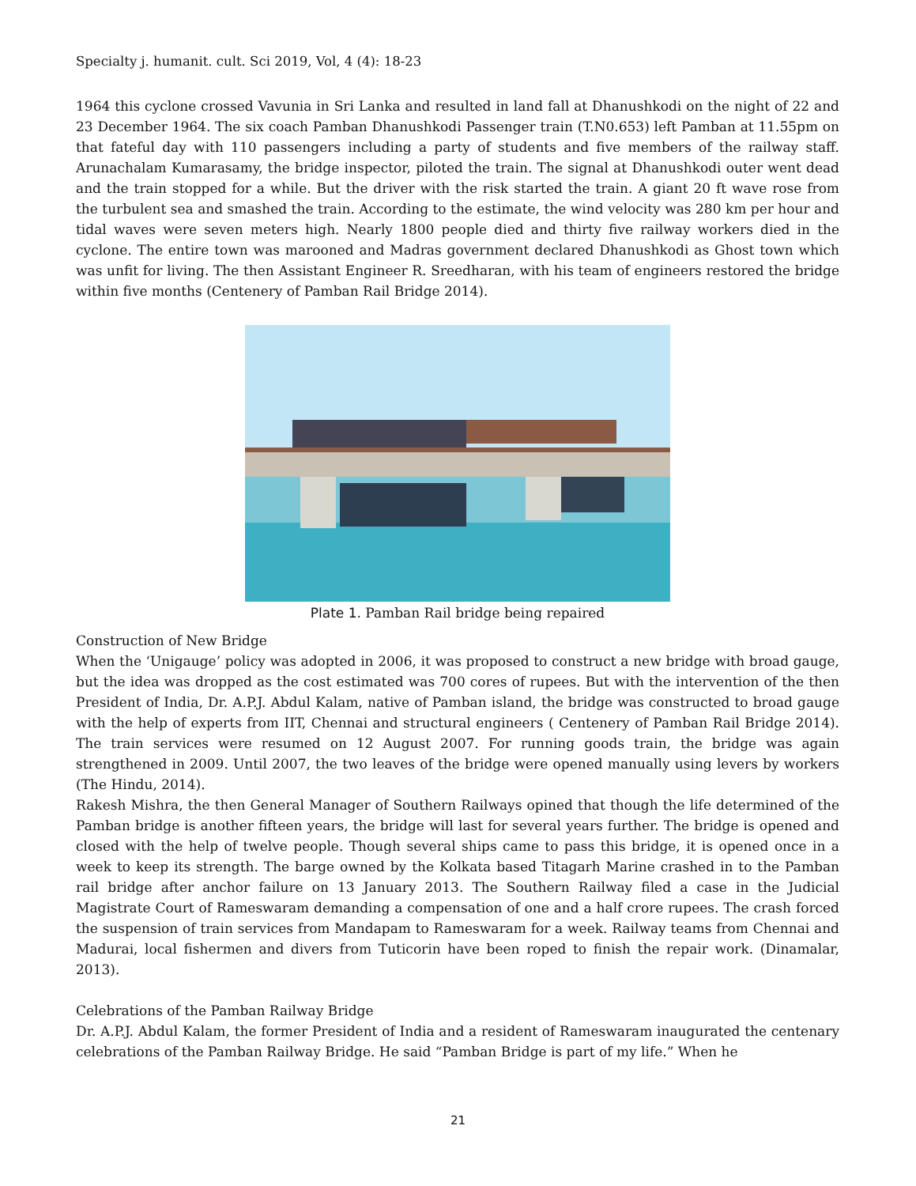Specialty j. humanit. cult. Sci 2019, Vol, 4 (4): 18-23
1964 this cyclone crossed Vavunia in Sri Lanka and resulted in land fall at Dhanushkodi on the night of 22 and 23 December 1964. The six coach Pamban Dhanushkodi Passenger train (T.N0.653) left Pamban at 11.55pm on that fateful day with 110 passengers including a party of students and five members of the railway staff. Arunachalam Kumarasamy, the bridge inspector, piloted the train. The signal at Dhanushkodi outer went dead and the train stopped for a while. But the driver with the risk started the train. A giant 20 ft wave rose from the turbulent sea and smashed the train. According to the estimate, the wind velocity was 280 km per hour and tidal waves were seven meters high. Nearly 1800 people died and thirty five railway workers died in the cyclone. The entire town was marooned and Madras government declared Dhanushkodi as Ghost town which was unfit for living. The then Assistant Engineer R. Sreedharan, with his team of engineers restored the bridge within five months (Centenery of Pamban Rail Bridge 2014).
Plate 1. Pamban Rail bridge being repaired
Construction of New Bridge
When the ‘Unigauge’ policy was adopted in 2006, it was proposed to construct a new bridge with broad gauge, but the idea was dropped as the cost estimated was 700 cores of rupees. But with the intervention of the then President of India, Dr. A.P.J. Abdul Kalam, native of Pamban island, the bridge was constructed to broad gauge with the help of experts from IIT, Chennai and structural engineers ( Centenery of Pamban Rail Bridge 2014). The train services were resumed on 12 August 2007. For running goods train, the bridge was again strengthened in 2009. Until 2007, the two leaves of the bridge were opened manually using levers by workers (The Hindu, 2014).
Rakesh Mishra, the then General Manager of Southern Railways opined that though the life determined of the Pamban bridge is another fifteen years, the bridge will last for several years further. The bridge is opened and closed with the help of twelve people. Though several ships came to pass this bridge, it is opened once in a week to keep its strength. The barge owned by the Kolkata based Titagarh Marine crashed in to the Pamban rail bridge after anchor failure on 13 January 2013. The Southern Railway filed a case in the Judicial Magistrate Court of Rameswaram demanding a compensation of one and a half crore rupees. The crash forced the suspension of train services from Mandapam to Rameswaram for a week. Railway teams from Chennai and Madurai, local fishermen and divers from Tuticorin have been roped to finish the repair work. (Dinamalar, 2013).
Celebrations of the Pamban Railway Bridge
Dr. A.P.J. Abdul Kalam, the former President of India and a resident of Rameswaram inaugurated the centenary celebrations of the Pamban Railway Bridge. He said “Pamban Bridge is part of my life.” When he
21